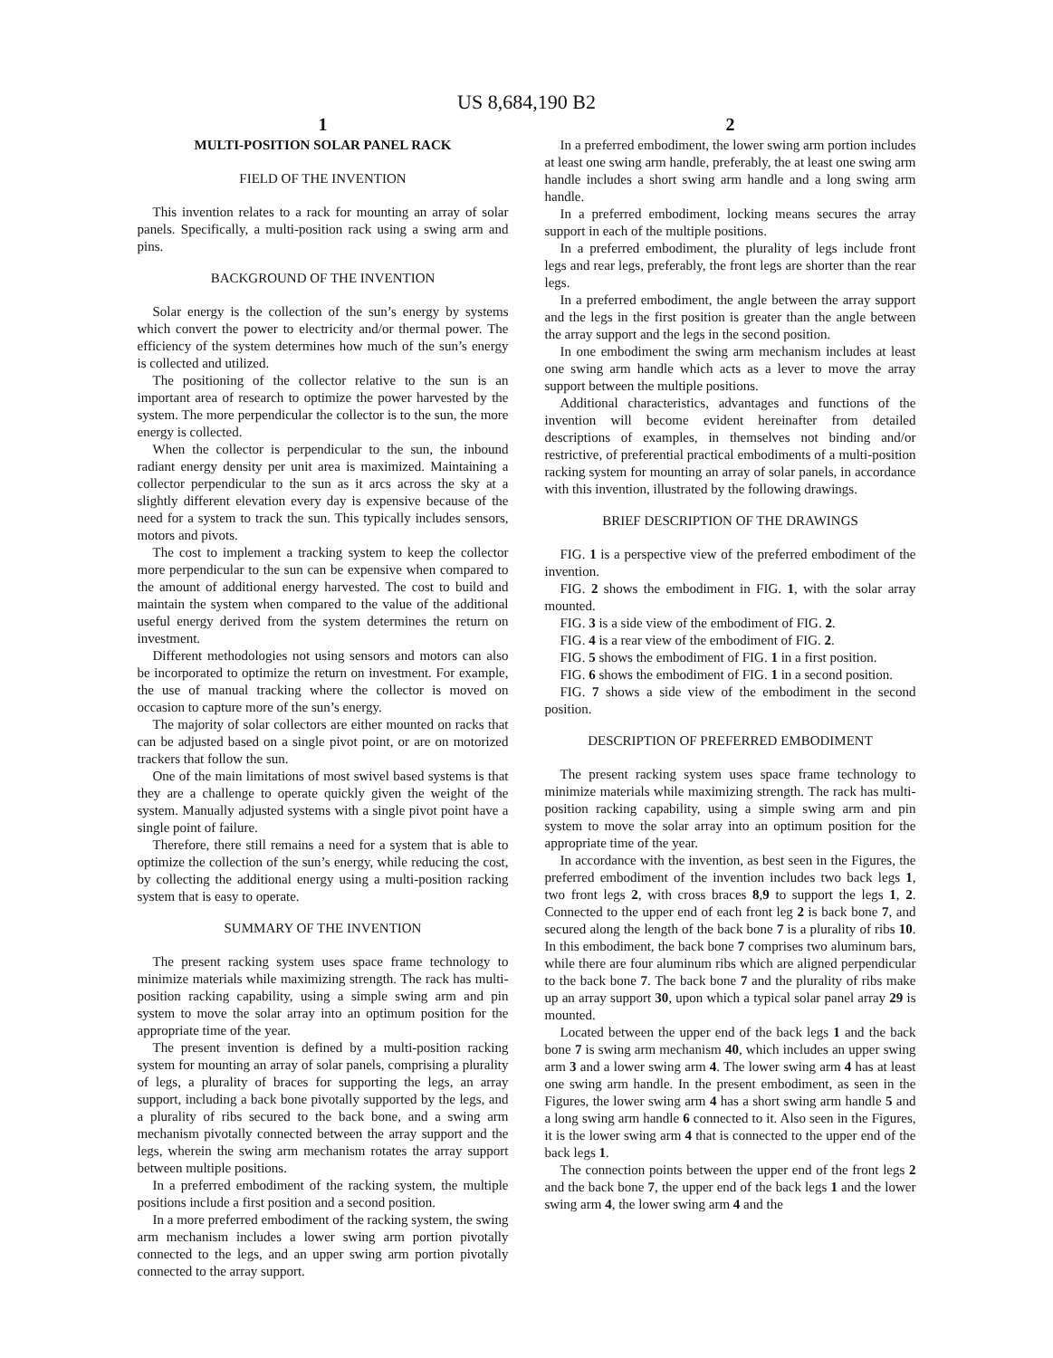US 8,684,190 B2
1
MULTI-POSITION SOLAR PANEL RACK
FIELD OF THE INVENTION
This invention relates to a rack for mounting an array of solar panels. Specifically, a multi-position rack using a swing arm and pins.
BACKGROUND OF THE INVENTION
Solar energy is the collection of the sun’s energy by systems which convert the power to electricity and/or thermal power. The efficiency of the system determines how much of the sun’s energy is collected and utilized.
The positioning of the collector relative to the sun is an important area of research to optimize the power harvested by the system. The more perpendicular the collector is to the sun, the more energy is collected.
When the collector is perpendicular to the sun, the inbound radiant energy density per unit area is maximized. Maintaining a collector perpendicular to the sun as it arcs across the sky at a slightly different elevation every day is expensive because of the need for a system to track the sun. This typically includes sensors, motors and pivots.
The cost to implement a tracking system to keep the collector more perpendicular to the sun can be expensive when compared to the amount of additional energy harvested. The cost to build and maintain the system when compared to the value of the additional useful energy derived from the system determines the return on investment.
Different methodologies not using sensors and motors can also be incorporated to optimize the return on investment. For example, the use of manual tracking where the collector is moved on occasion to capture more of the sun’s energy.
The majority of solar collectors are either mounted on racks that can be adjusted based on a single pivot point, or are on motorized trackers that follow the sun.
One of the main limitations of most swivel based systems is that they are a challenge to operate quickly given the weight of the system. Manually adjusted systems with a single pivot point have a single point of failure.
Therefore, there still remains a need for a system that is able to optimize the collection of the sun’s energy, while reducing the cost, by collecting the additional energy using a multi-position racking system that is easy to operate.
SUMMARY OF THE INVENTION
The present racking system uses space frame technology to minimize materials while maximizing strength. The rack has multi-position racking capability, using a simple swing arm and pin system to move the solar array into an optimum position for the appropriate time of the year.
The present invention is defined by a multi-position racking system for mounting an array of solar panels, comprising a plurality of legs, a plurality of braces for supporting the legs, an array support, including a back bone pivotally supported by the legs, and a plurality of ribs secured to the back bone, and a swing arm mechanism pivotally connected between the array support and the legs, wherein the swing arm mechanism rotates the array support between multiple positions.
In a preferred embodiment of the racking system, the multiple positions include a first position and a second position.
In a more preferred embodiment of the racking system, the swing arm mechanism includes a lower swing arm portion pivotally connected to the legs, and an upper swing arm portion pivotally connected to the array support.
2
In a preferred embodiment, the lower swing arm portion includes at least one swing arm handle, preferably, the at least one swing arm handle includes a short swing arm handle and a long swing arm handle.
In a preferred embodiment, locking means secures the array support in each of the multiple positions.
In a preferred embodiment, the plurality of legs include front legs and rear legs, preferably, the front legs are shorter than the rear legs.
In a preferred embodiment, the angle between the array support and the legs in the first position is greater than the angle between the array support and the legs in the second position.
In one embodiment the swing arm mechanism includes at least one swing arm handle which acts as a lever to move the array support between the multiple positions.
Additional characteristics, advantages and functions of the invention will become evident hereinafter from detailed descriptions of examples, in themselves not binding and/or restrictive, of preferential practical embodiments of a multi-position racking system for mounting an array of solar panels, in accordance with this invention, illustrated by the following drawings.
BRIEF DESCRIPTION OF THE DRAWINGS
FIG. 1 is a perspective view of the preferred embodiment of the invention.
FIG. 2 shows the embodiment in FIG. 1, with the solar array mounted.
FIG. 3 is a side view of the embodiment of FIG. 2.
FIG. 4 is a rear view of the embodiment of FIG. 2.
FIG. 5 shows the embodiment of FIG. 1 in a first position.
FIG. 6 shows the embodiment of FIG. 1 in a second position.
FIG. 7 shows a side view of the embodiment in the second position.
DESCRIPTION OF PREFERRED EMBODIMENT
The present racking system uses space frame technology to minimize materials while maximizing strength. The rack has multi-position racking capability, using a simple swing arm and pin system to move the solar array into an optimum position for the appropriate time of the year.
In accordance with the invention, as best seen in the Figures, the preferred embodiment of the invention includes two back legs 1, two front legs 2, with cross braces 8,9 to support the legs 1, 2. Connected to the upper end of each front leg 2 is back bone 7, and secured along the length of the back bone 7 is a plurality of ribs 10. In this embodiment, the back bone 7 comprises two aluminum bars, while there are four aluminum ribs which are aligned perpendicular to the back bone 7. The back bone 7 and the plurality of ribs make up an array support 30, upon which a typical solar panel array 29 is mounted.
Located between the upper end of the back legs 1 and the back bone 7 is swing arm mechanism 40, which includes an upper swing arm 3 and a lower swing arm 4. The lower swing arm 4 has at least one swing arm handle. In the present embodiment, as seen in the Figures, the lower swing arm 4 has a short swing arm handle 5 and a long swing arm handle 6 connected to it. Also seen in the Figures, it is the lower swing arm 4 that is connected to the upper end of the back legs 1.
The connection points between the upper end of the front legs 2 and the back bone 7, the upper end of the back legs 1 and the lower swing arm 4, the lower swing arm 4 and the